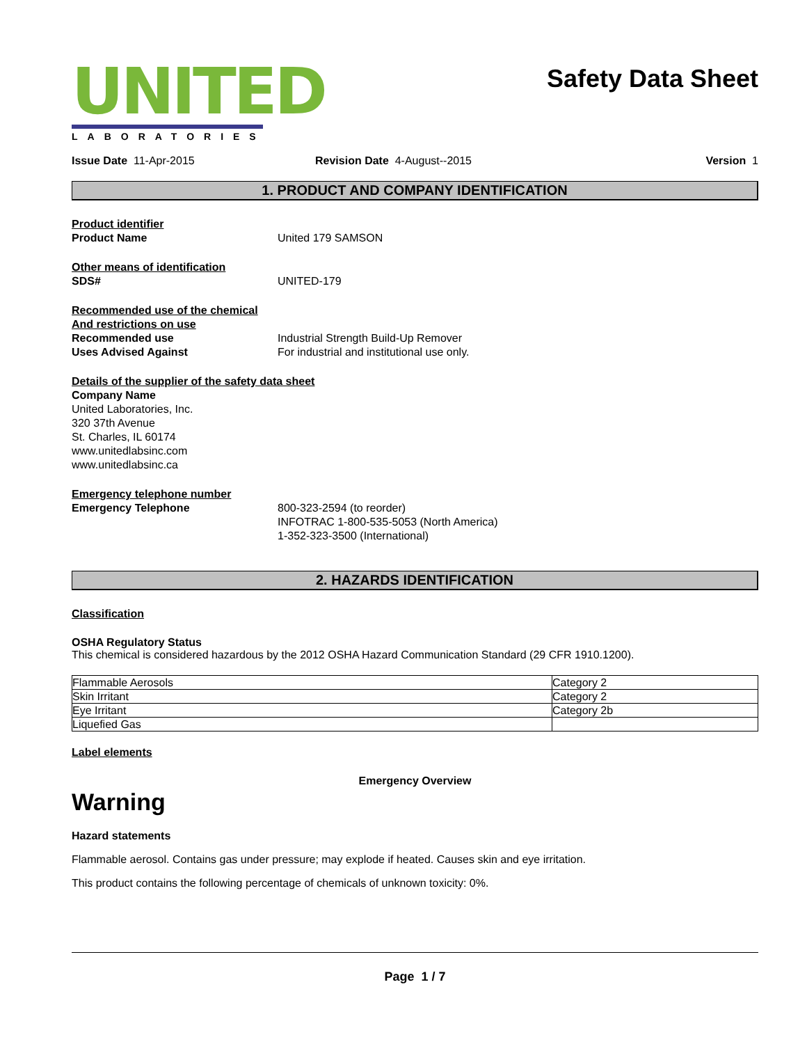UNITED
LABORATORIES
Safety Data Sheet
Issue Date 11-Apr-2015 Revision Date 4-August--2015 Version 1
1. PRODUCT AND COMPANY IDENTIFICATION
Product identifier
Product Name United 179 SAMSON
Other means of identification
SDS# UNITED-179
Recommended use of the chemical
And restrictions on use
Recommended use Industrial Strength Build-Up Remover
Uses Advised Against For industrial and institutional use only.
Details of the supplier of the safety data sheet
Company Name
United Laboratories, Inc.
320 37th Avenue
St. Charles, IL 60174
www.unitedlabsinc.com
www.unitedlabsinc.ca
Emergency telephone number
Emergency Telephone 800-323-2594 (to reorder)
INFOTRAC 1-800-535-5053 (North America)
1-352-323-3500 (International)
2. HAZARDS IDENTIFICATION
Classification
OSHA Regulatory Status
This chemical is considered hazardous by the 2012 OSHA Hazard Communication Standard (29 CFR 1910.1200).
| Flammable Aerosols | Category 2 |
| Skin Irritant | Category 2 |
| Eye Irritant | Category 2b |
| Liquefied Gas | |
Label elements
Emergency Overview
Warning
Hazard statements
Flammable aerosol. Contains gas under pressure; may explode if heated. Causes skin and eye irritation.
This product contains the following percentage of chemicals of unknown toxicity: 0%.
Page 1 / 7